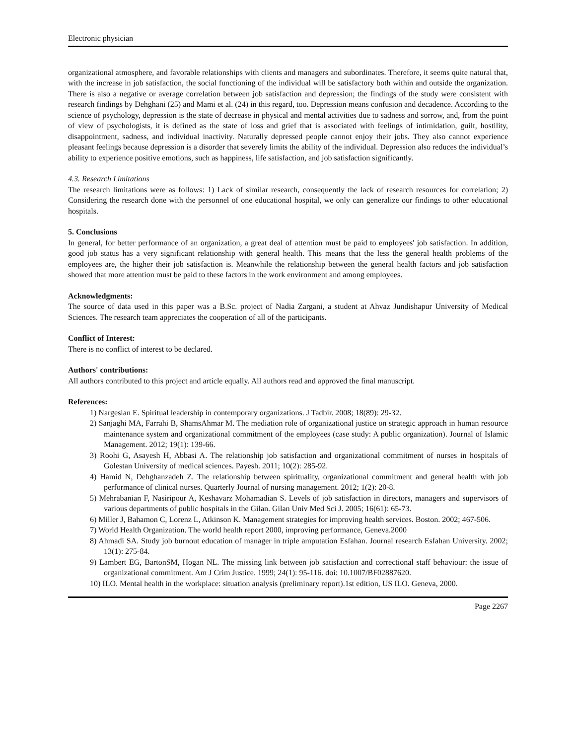Electronic physician
organizational atmosphere, and favorable relationships with clients and managers and subordinates. Therefore, it seems quite natural that, with the increase in job satisfaction, the social functioning of the individual will be satisfactory both within and outside the organization. There is also a negative or average correlation between job satisfaction and depression; the findings of the study were consistent with research findings by Dehghani (25) and Mami et al. (24) in this regard, too. Depression means confusion and decadence. According to the science of psychology, depression is the state of decrease in physical and mental activities due to sadness and sorrow, and, from the point of view of psychologists, it is defined as the state of loss and grief that is associated with feelings of intimidation, guilt, hostility, disappointment, sadness, and individual inactivity. Naturally depressed people cannot enjoy their jobs. They also cannot experience pleasant feelings because depression is a disorder that severely limits the ability of the individual. Depression also reduces the individual’s ability to experience positive emotions, such as happiness, life satisfaction, and job satisfaction significantly.
4.3. Research Limitations
The research limitations were as follows: 1) Lack of similar research, consequently the lack of research resources for correlation; 2) Considering the research done with the personnel of one educational hospital, we only can generalize our findings to other educational hospitals.
5. Conclusions
In general, for better performance of an organization, a great deal of attention must be paid to employees' job satisfaction. In addition, good job status has a very significant relationship with general health. This means that the less the general health problems of the employees are, the higher their job satisfaction is. Meanwhile the relationship between the general health factors and job satisfaction showed that more attention must be paid to these factors in the work environment and among employees.
Acknowledgments:
The source of data used in this paper was a B.Sc. project of Nadia Zargani, a student at Ahvaz Jundishapur University of Medical Sciences. The research team appreciates the cooperation of all of the participants.
Conflict of Interest:
There is no conflict of interest to be declared.
Authors' contributions:
All authors contributed to this project and article equally. All authors read and approved the final manuscript.
References:
1) Nargesian E. Spiritual leadership in contemporary organizations. J Tadbir. 2008; 18(89): 29-32.
2) Sanjaghi MA, Farrahi B, ShamsAhmar M. The mediation role of organizational justice on strategic approach in human resource maintenance system and organizational commitment of the employees (case study: A public organization). Journal of Islamic Management. 2012; 19(1): 139-66.
3) Roohi G, Asayesh H, Abbasi A. The relationship job satisfaction and organizational commitment of nurses in hospitals of Golestan University of medical sciences. Payesh. 2011; 10(2): 285-92.
4) Hamid N, Dehghanzadeh Z. The relationship between spirituality, organizational commitment and general health with job performance of clinical nurses. Quarterly Journal of nursing management. 2012; 1(2): 20-8.
5) Mehrabanian F, Nasiripour A, Keshavarz Mohamadian S. Levels of job satisfaction in directors, managers and supervisors of various departments of public hospitals in the Gilan. Gilan Univ Med Sci J. 2005; 16(61): 65-73.
6) Miller J, Bahamon C, Lorenz L, Atkinson K. Management strategies for improving health services. Boston. 2002; 467-506.
7) World Health Organization. The world health report 2000, improving performance, Geneva.2000
8) Ahmadi SA. Study job burnout education of manager in triple amputation Esfahan. Journal research Esfahan University. 2002; 13(1): 275-84.
9) Lambert EG, BartonSM, Hogan NL. The missing link between job satisfaction and correctional staff behaviour: the issue of organizational commitment. Am J Crim Justice. 1999; 24(1): 95-116. doi: 10.1007/BF02887620.
10) ILO. Mental health in the workplace: situation analysis (preliminary report).1st edition, US ILO. Geneva, 2000.
Page 2267